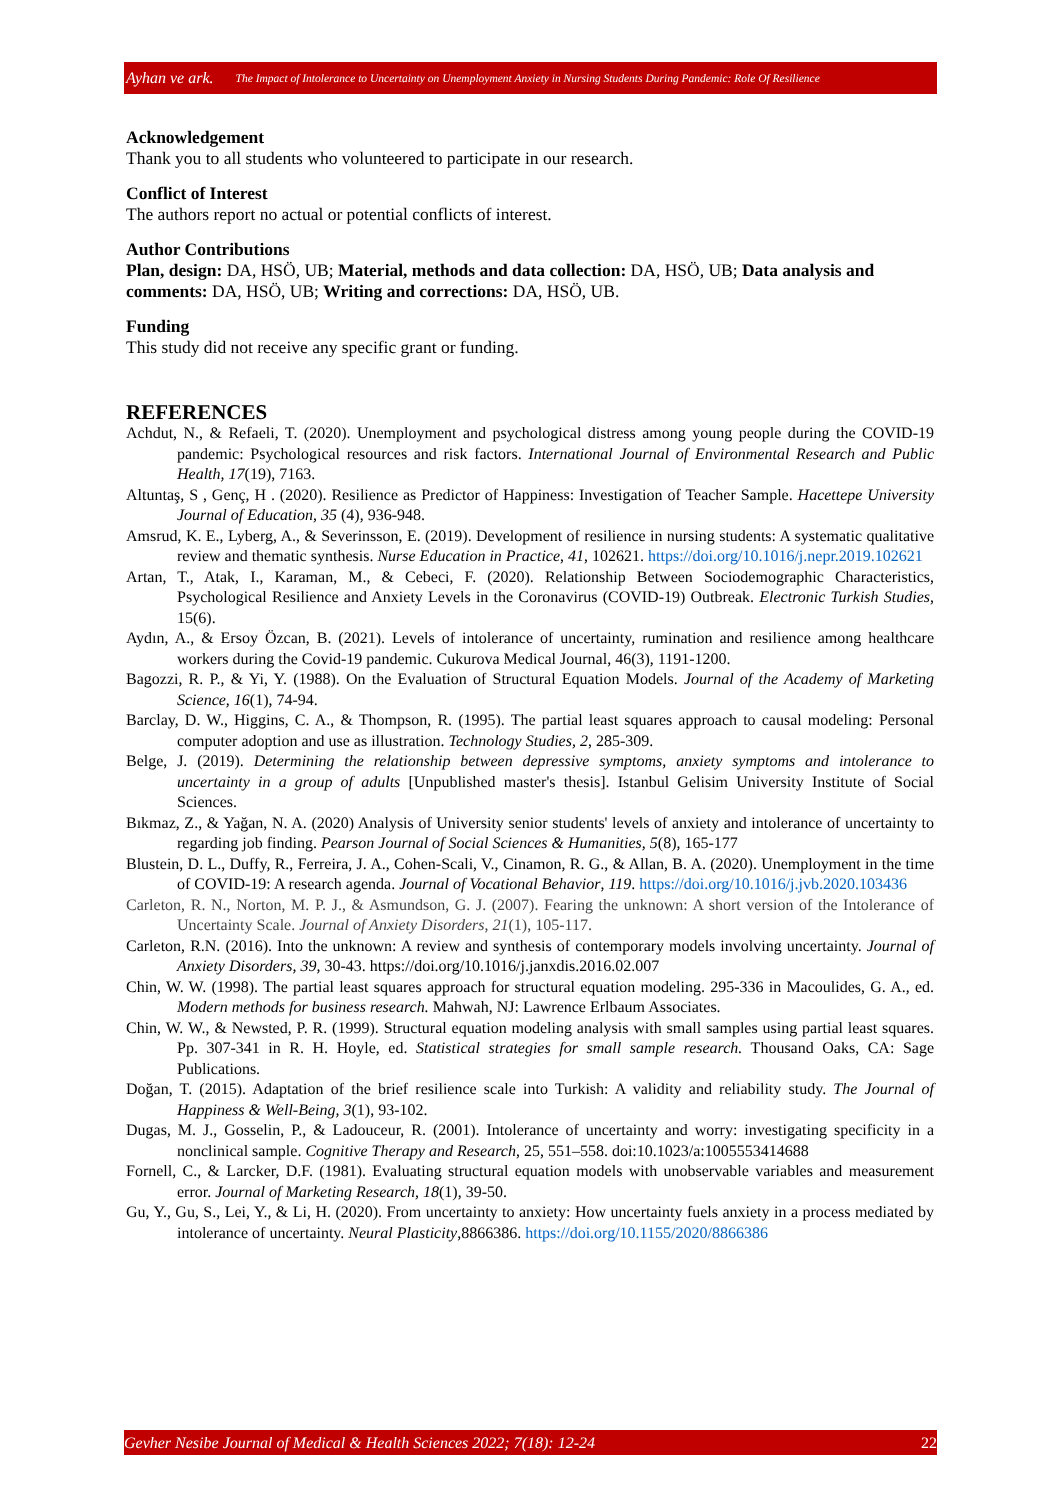Ayhan ve ark. The Impact of Intolerance to Uncertainty on Unemployment Anxiety in Nursing Students During Pandemic: Role Of Resilience
Acknowledgement
Thank you to all students who volunteered to participate in our research.
Conflict of Interest
The authors report no actual or potential conflicts of interest.
Author Contributions
Plan, design: DA, HSÖ, UB; Material, methods and data collection: DA, HSÖ, UB; Data analysis and comments: DA, HSÖ, UB; Writing and corrections: DA, HSÖ, UB.
Funding
This study did not receive any specific grant or funding.
REFERENCES
Achdut, N., & Refaeli, T. (2020). Unemployment and psychological distress among young people during the COVID-19 pandemic: Psychological resources and risk factors. International Journal of Environmental Research and Public Health, 17(19), 7163.
Altuntaş, S , Genç, H . (2020). Resilience as Predictor of Happiness: Investigation of Teacher Sample. Hacettepe University Journal of Education, 35 (4), 936-948.
Amsrud, K. E., Lyberg, A., & Severinsson, E. (2019). Development of resilience in nursing students: A systematic qualitative review and thematic synthesis. Nurse Education in Practice, 41, 102621. https://doi.org/10.1016/j.nepr.2019.102621
Artan, T., Atak, I., Karaman, M., & Cebeci, F. (2020). Relationship Between Sociodemographic Characteristics, Psychological Resilience and Anxiety Levels in the Coronavirus (COVID-19) Outbreak. Electronic Turkish Studies, 15(6).
Aydın, A., & Ersoy Özcan, B. (2021). Levels of intolerance of uncertainty, rumination and resilience among healthcare workers during the Covid-19 pandemic. Cukurova Medical Journal, 46(3), 1191-1200.
Bagozzi, R. P., & Yi, Y. (1988). On the Evaluation of Structural Equation Models. Journal of the Academy of Marketing Science, 16(1), 74-94.
Barclay, D. W., Higgins, C. A., & Thompson, R. (1995). The partial least squares approach to causal modeling: Personal computer adoption and use as illustration. Technology Studies, 2, 285-309.
Belge, J. (2019). Determining the relationship between depressive symptoms, anxiety symptoms and intolerance to uncertainty in a group of adults [Unpublished master's thesis]. Istanbul Gelisim University Institute of Social Sciences.
Bıkmaz, Z., & Yağan, N. A. (2020) Analysis of University senior students' levels of anxiety and intolerance of uncertainty to regarding job finding. Pearson Journal of Social Sciences & Humanities, 5(8), 165-177
Blustein, D. L., Duffy, R., Ferreira, J. A., Cohen-Scali, V., Cinamon, R. G., & Allan, B. A. (2020). Unemployment in the time of COVID-19: A research agenda. Journal of Vocational Behavior, 119. https://doi.org/10.1016/j.jvb.2020.103436
Carleton, R. N., Norton, M. P. J., & Asmundson, G. J. (2007). Fearing the unknown: A short version of the Intolerance of Uncertainty Scale. Journal of Anxiety Disorders, 21(1), 105-117.
Carleton, R.N. (2016). Into the unknown: A review and synthesis of contemporary models involving uncertainty. Journal of Anxiety Disorders, 39, 30-43. https://doi.org/10.1016/j.janxdis.2016.02.007
Chin, W. W. (1998). The partial least squares approach for structural equation modeling. 295-336 in Macoulides, G. A., ed. Modern methods for business research. Mahwah, NJ: Lawrence Erlbaum Associates.
Chin, W. W., & Newsted, P. R. (1999). Structural equation modeling analysis with small samples using partial least squares. Pp. 307-341 in R. H. Hoyle, ed. Statistical strategies for small sample research. Thousand Oaks, CA: Sage Publications.
Doğan, T. (2015). Adaptation of the brief resilience scale into Turkish: A validity and reliability study. The Journal of Happiness & Well-Being, 3(1), 93-102.
Dugas, M. J., Gosselin, P., & Ladouceur, R. (2001). Intolerance of uncertainty and worry: investigating specificity in a nonclinical sample. Cognitive Therapy and Research, 25, 551–558. doi:10.1023/a:1005553414688
Fornell, C., & Larcker, D.F. (1981). Evaluating structural equation models with unobservable variables and measurement error. Journal of Marketing Research, 18(1), 39-50.
Gu, Y., Gu, S., Lei, Y., & Li, H. (2020). From uncertainty to anxiety: How uncertainty fuels anxiety in a process mediated by intolerance of uncertainty. Neural Plasticity,8866386. https://doi.org/10.1155/2020/8866386
Gevher Nesibe Journal of Medical & Health Sciences 2022; 7(18): 12-24 22